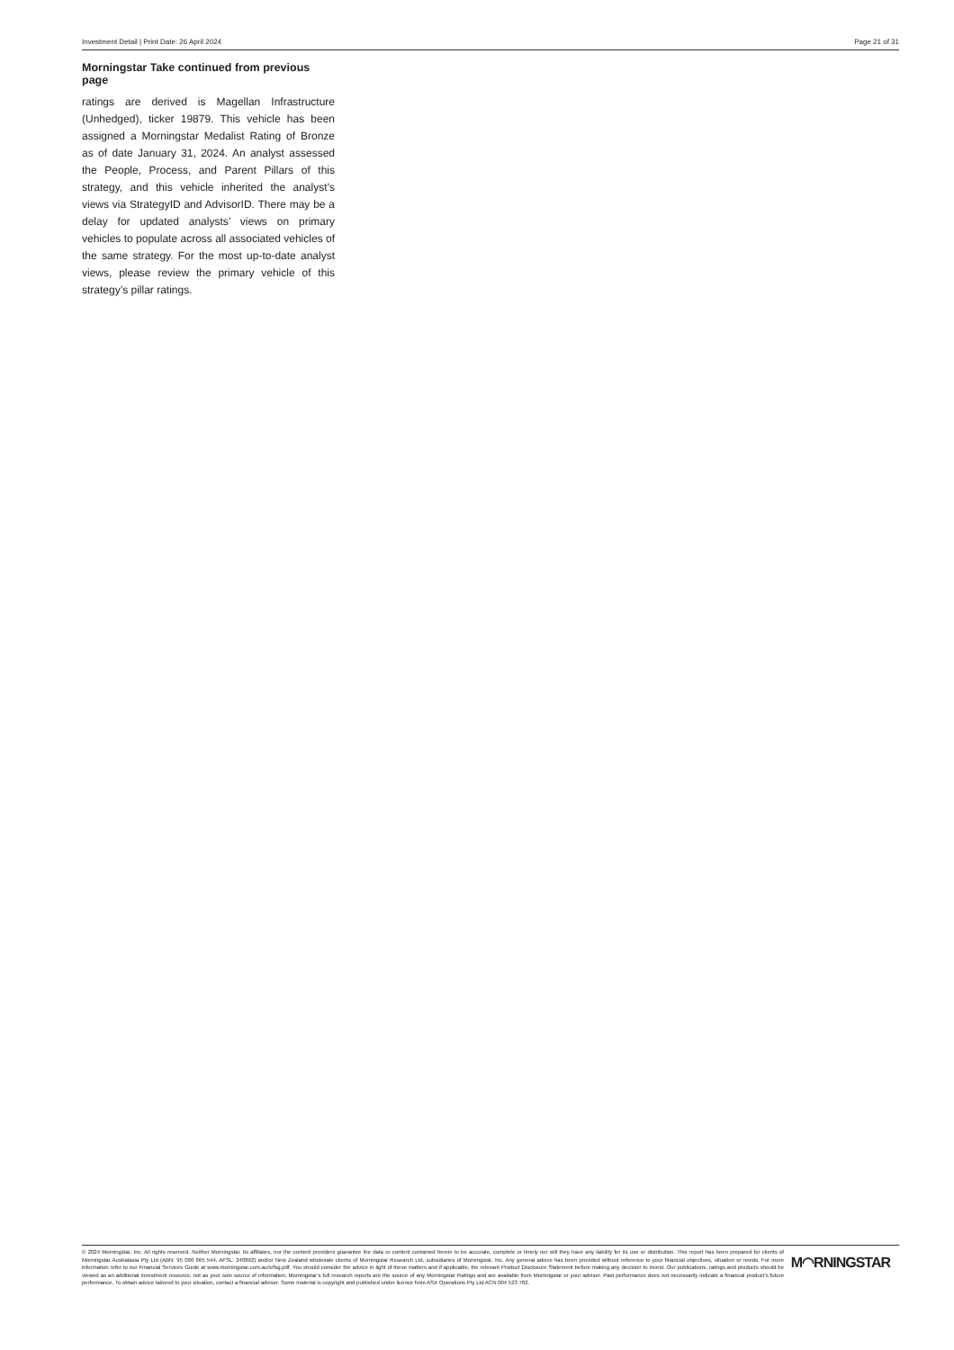Investment Detail | Print Date: 26 April 2024 Page 21 of 31
Morningstar Take continued from previous page
ratings are derived is Magellan Infrastructure (Unhedged), ticker 19879. This vehicle has been assigned a Morningstar Medalist Rating of Bronze as of date January 31, 2024. An analyst assessed the People, Process, and Parent Pillars of this strategy, and this vehicle inherited the analyst’s views via StrategyID and AdvisorID. There may be a delay for updated analysts’ views on primary vehicles to populate across all associated vehicles of the same strategy. For the most up-to-date analyst views, please review the primary vehicle of this strategy’s pillar ratings.
© 2024 Morningstar, Inc. All rights reserved. Neither Morningstar, its affiliates, nor the content providers guarantee the data or content contained herein to be accurate, complete or timely nor will they have any liability for its use or distribution. This report has been prepared for clients of Morningstar Australasia Pty Ltd (ABN: 95 090 665 544, AFSL: 240892) and/or New Zealand wholesale clients of Morningstar Research Ltd, subsidiaries of Morningstar, Inc. Any general advice has been provided without reference to your financial objectives, situation or needs. For more information refer to our Financial Services Guide at www.morningstar.com.au/s/fsg.pdf. You should consider the advice in light of these matters and if applicable, the relevant Product Disclosure Statement before making any decision to invest. Our publications, ratings and products should be viewed as an additional investment resource, not as your sole source of information. Morningstar’s full research reports are the source of any Morningstar Ratings and are available from Morningstar or your adviser. Past performance does not necessarily indicate a financial product’s future performance. To obtain advice tailored to your situation, contact a financial adviser. Some material is copyright and published under licence from ASX Operations Pty Ltd ACN 004 523 782.
M◠RNINGSTAR